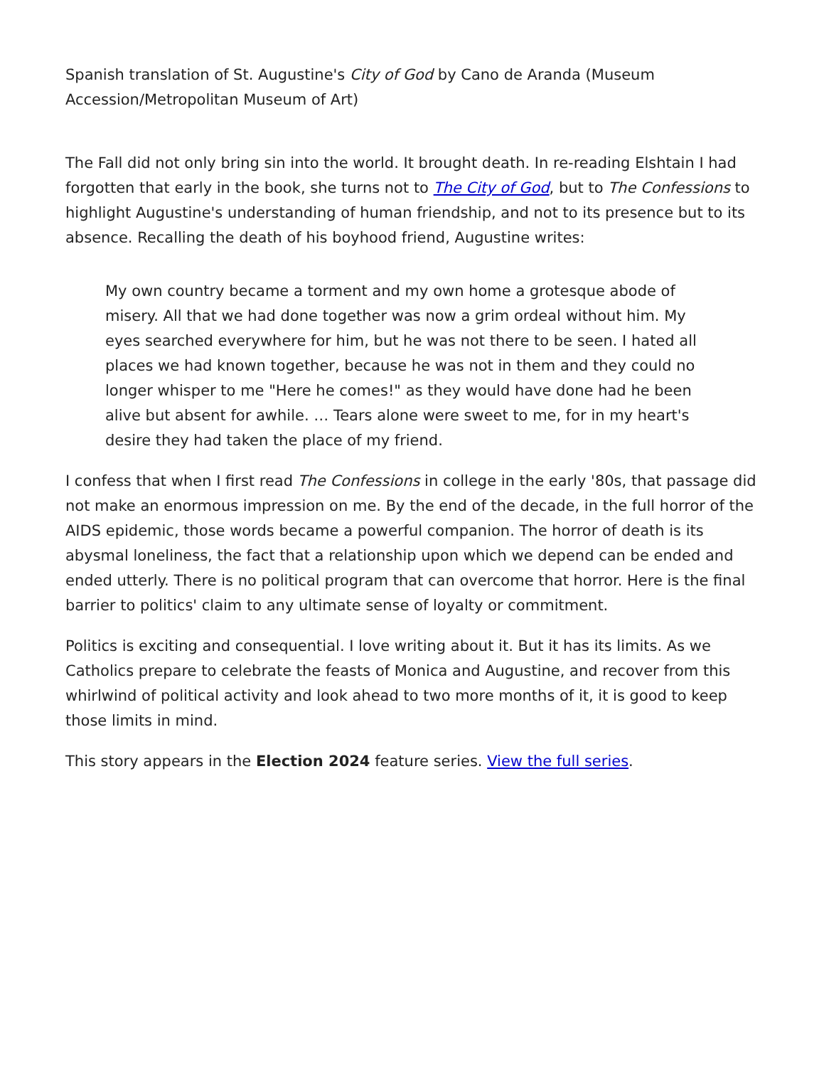Spanish translation of St. Augustine's City of God by Cano de Aranda (Museum Accession/Metropolitan Museum of Art)
The Fall did not only bring sin into the world. It brought death. In re-reading Elshtain I had forgotten that early in the book, she turns not to The City of God, but to The Confessions to highlight Augustine's understanding of human friendship, and not to its presence but to its absence. Recalling the death of his boyhood friend, Augustine writes:
My own country became a torment and my own home a grotesque abode of misery. All that we had done together was now a grim ordeal without him. My eyes searched everywhere for him, but he was not there to be seen. I hated all places we had known together, because he was not in them and they could no longer whisper to me "Here he comes!" as they would have done had he been alive but absent for awhile. … Tears alone were sweet to me, for in my heart's desire they had taken the place of my friend.
I confess that when I first read The Confessions in college in the early '80s, that passage did not make an enormous impression on me. By the end of the decade, in the full horror of the AIDS epidemic, those words became a powerful companion. The horror of death is its abysmal loneliness, the fact that a relationship upon which we depend can be ended and ended utterly. There is no political program that can overcome that horror. Here is the final barrier to politics' claim to any ultimate sense of loyalty or commitment.
Politics is exciting and consequential. I love writing about it. But it has its limits. As we Catholics prepare to celebrate the feasts of Monica and Augustine, and recover from this whirlwind of political activity and look ahead to two more months of it, it is good to keep those limits in mind.
This story appears in the Election 2024 feature series. View the full series.